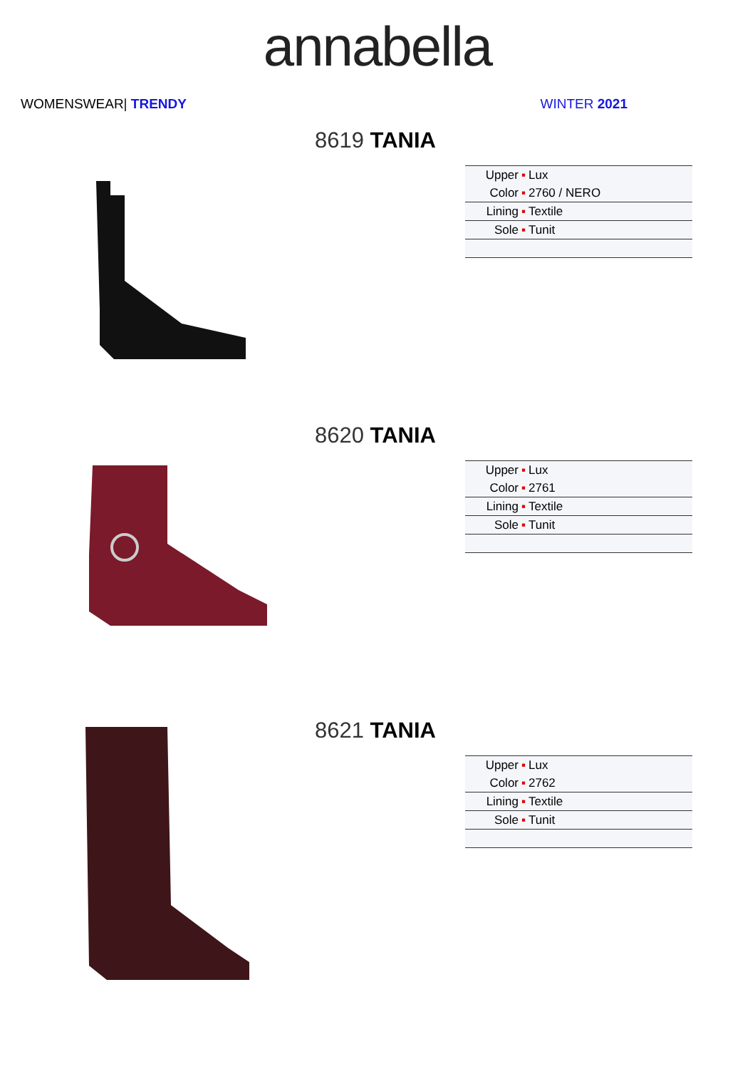annabella
WOMENSWEAR| TRENDY WINTER 2021
8619 TANIA
| Upper | ▪ | Lux |
| Color | ▪ | 2760 / NERO |
| Lining | ▪ | Textile |
| Sole | ▪ | Tunit |
8620 TANIA
| Upper | ▪ | Lux |
| Color | ▪ | 2761 |
| Lining | ▪ | Textile |
| Sole | ▪ | Tunit |
8621 TANIA
| Upper | ▪ | Lux |
| Color | ▪ | 2762 |
| Lining | ▪ | Textile |
| Sole | ▪ | Tunit |